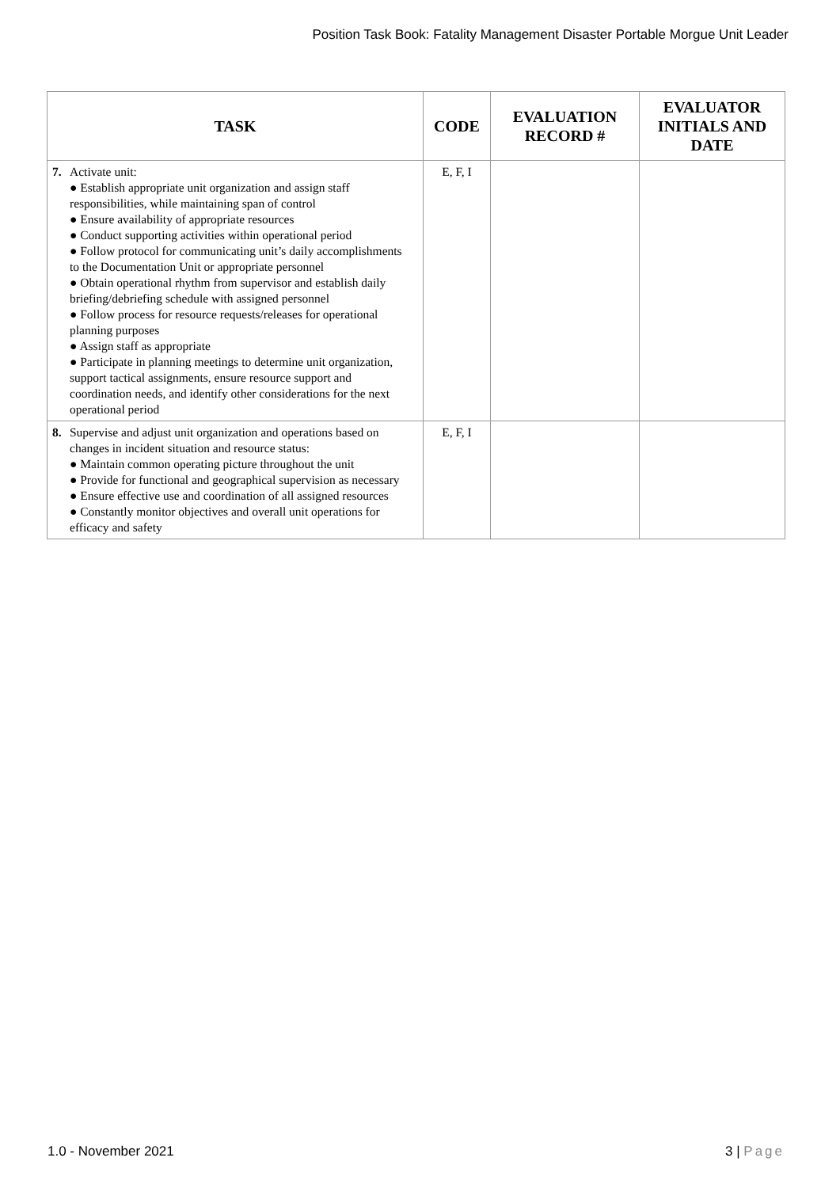Position Task Book: Fatality Management Disaster Portable Morgue Unit Leader
| TASK | CODE | EVALUATION RECORD # | EVALUATOR INITIALS AND DATE |
| --- | --- | --- | --- |
| 7. Activate unit: ● Establish appropriate unit organization and assign staff responsibilities, while maintaining span of control ● Ensure availability of appropriate resources ● Conduct supporting activities within operational period ● Follow protocol for communicating unit’s daily accomplishments to the Documentation Unit or appropriate personnel ● Obtain operational rhythm from supervisor and establish daily briefing/debriefing schedule with assigned personnel ● Follow process for resource requests/releases for operational planning purposes ● Assign staff as appropriate ● Participate in planning meetings to determine unit organization, support tactical assignments, ensure resource support and coordination needs, and identify other considerations for the next operational period | E, F, I | | |
| 8. Supervise and adjust unit organization and operations based on changes in incident situation and resource status: ● Maintain common operating picture throughout the unit ● Provide for functional and geographical supervision as necessary ● Ensure effective use and coordination of all assigned resources ● Constantly monitor objectives and overall unit operations for efficacy and safety | E, F, I | | |
1.0 - November 2021 3 | Page